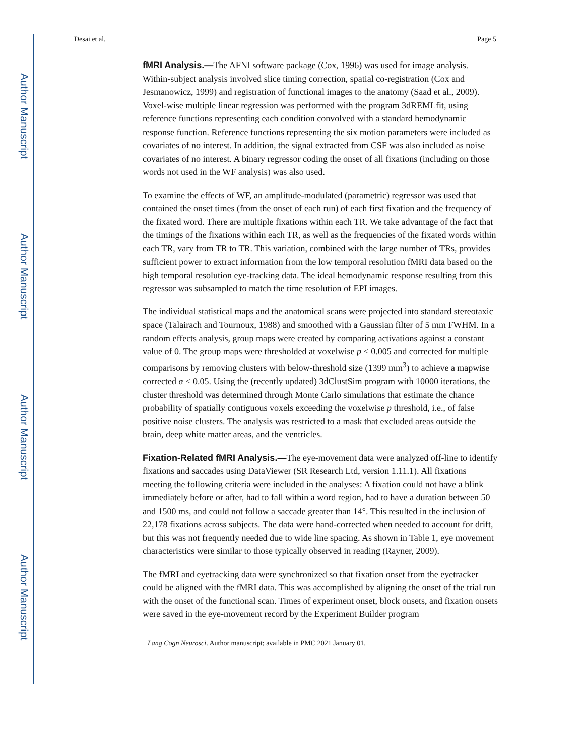Author Manuscript
Author Manuscript
Author Manuscript
Author Manuscript
Desai et al. Page 5
fMRI Analysis.—The AFNI software package (Cox, 1996) was used for image analysis. Within-subject analysis involved slice timing correction, spatial co-registration (Cox and Jesmanowicz, 1999) and registration of functional images to the anatomy (Saad et al., 2009). Voxel-wise multiple linear regression was performed with the program 3dREMLfit, using reference functions representing each condition convolved with a standard hemodynamic response function. Reference functions representing the six motion parameters were included as covariates of no interest. In addition, the signal extracted from CSF was also included as noise covariates of no interest. A binary regressor coding the onset of all fixations (including on those words not used in the WF analysis) was also used.
To examine the effects of WF, an amplitude-modulated (parametric) regressor was used that contained the onset times (from the onset of each run) of each first fixation and the frequency of the fixated word. There are multiple fixations within each TR. We take advantage of the fact that the timings of the fixations within each TR, as well as the frequencies of the fixated words within each TR, vary from TR to TR. This variation, combined with the large number of TRs, provides sufficient power to extract information from the low temporal resolution fMRI data based on the high temporal resolution eye-tracking data. The ideal hemodynamic response resulting from this regressor was subsampled to match the time resolution of EPI images.
The individual statistical maps and the anatomical scans were projected into standard stereotaxic space (Talairach and Tournoux, 1988) and smoothed with a Gaussian filter of 5 mm FWHM. In a random effects analysis, group maps were created by comparing activations against a constant value of 0. The group maps were thresholded at voxelwise p < 0.005 and corrected for multiple comparisons by removing clusters with below-threshold size (1399 mm<sup>3</sup>) to achieve a mapwise corrected α < 0.05. Using the (recently updated) 3dClustSim program with 10000 iterations, the cluster threshold was determined through Monte Carlo simulations that estimate the chance probability of spatially contiguous voxels exceeding the voxelwise p threshold, i.e., of false positive noise clusters. The analysis was restricted to a mask that excluded areas outside the brain, deep white matter areas, and the ventricles.
Fixation-Related fMRI Analysis.—The eye-movement data were analyzed off-line to identify fixations and saccades using DataViewer (SR Research Ltd, version 1.11.1). All fixations meeting the following criteria were included in the analyses: A fixation could not have a blink immediately before or after, had to fall within a word region, had to have a duration between 50 and 1500 ms, and could not follow a saccade greater than 14°. This resulted in the inclusion of 22,178 fixations across subjects. The data were hand-corrected when needed to account for drift, but this was not frequently needed due to wide line spacing. As shown in Table 1, eye movement characteristics were similar to those typically observed in reading (Rayner, 2009).
The fMRI and eyetracking data were synchronized so that fixation onset from the eyetracker could be aligned with the fMRI data. This was accomplished by aligning the onset of the trial run with the onset of the functional scan. Times of experiment onset, block onsets, and fixation onsets were saved in the eye-movement record by the Experiment Builder program
Lang Cogn Neurosci. Author manuscript; available in PMC 2021 January 01.